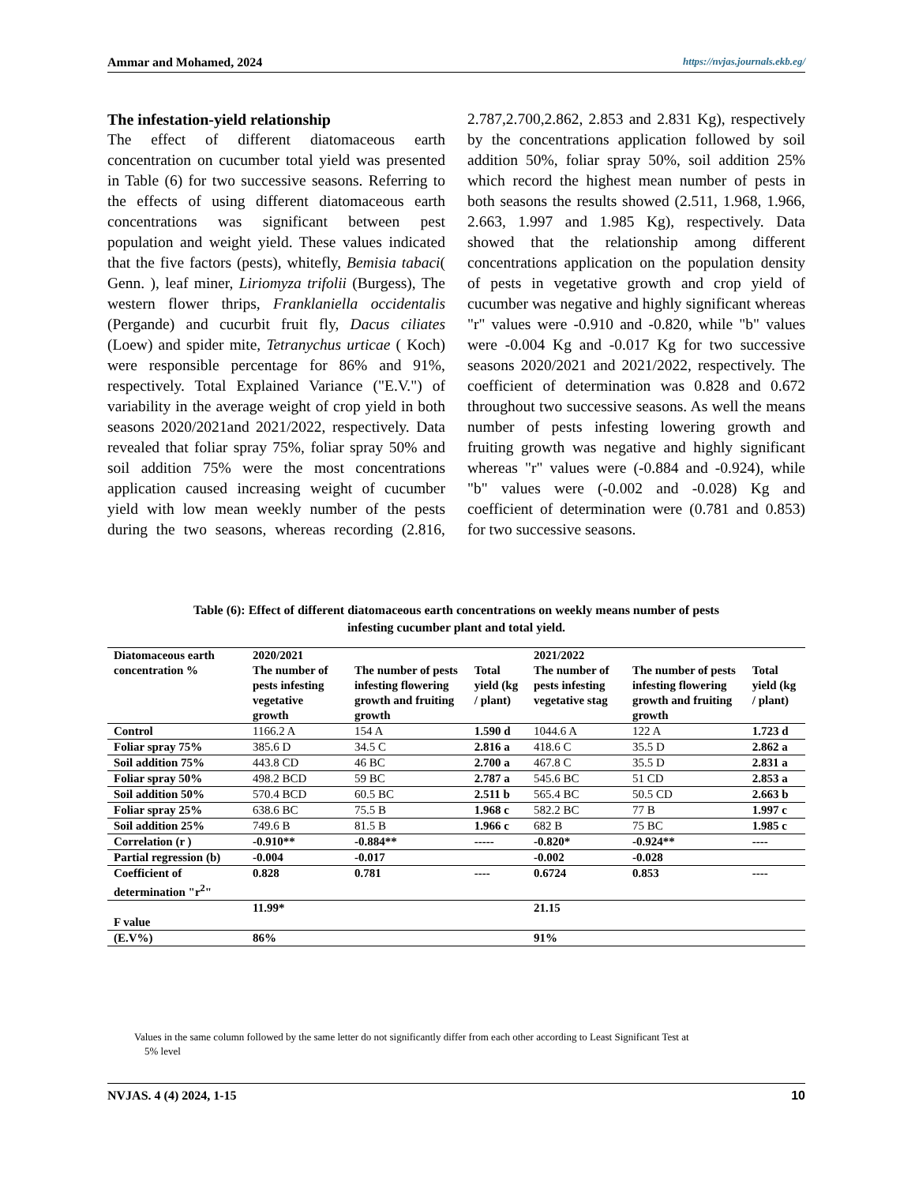Ammar and Mohamed, 2024 https://nvjas.journals.ekb.eg/
The infestation-yield relationship
The effect of different diatomaceous earth concentration on cucumber total yield was presented in Table (6) for two successive seasons. Referring to the effects of using different diatomaceous earth concentrations was significant between pest population and weight yield. These values indicated that the five factors (pests), whitefly, Bemisia tabaci( Genn. ), leaf miner, Liriomyza trifolii (Burgess), The western flower thrips, Franklaniella occidentalis (Pergande) and cucurbit fruit fly, Dacus ciliates (Loew) and spider mite, Tetranychus urticae ( Koch) were responsible percentage for 86% and 91%, respectively. Total Explained Variance ("E.V.") of variability in the average weight of crop yield in both seasons 2020/2021and 2021/2022, respectively. Data revealed that foliar spray 75%, foliar spray 50% and soil addition 75% were the most concentrations application caused increasing weight of cucumber yield with low mean weekly number of the pests during the two seasons, whereas recording (2.816, 2.787,2.700,2.862, 2.853 and 2.831 Kg), respectively by the concentrations application followed by soil addition 50%, foliar spray 50%, soil addition 25% which record the highest mean number of pests in both seasons the results showed (2.511, 1.968, 1.966, 2.663, 1.997 and 1.985 Kg), respectively. Data showed that the relationship among different concentrations application on the population density of pests in vegetative growth and crop yield of cucumber was negative and highly significant whereas "r" values were -0.910 and -0.820, while "b" values were -0.004 Kg and -0.017 Kg for two successive seasons 2020/2021 and 2021/2022, respectively. The coefficient of determination was 0.828 and 0.672 throughout two successive seasons. As well the means number of pests infesting lowering growth and fruiting growth was negative and highly significant whereas "r" values were (-0.884 and -0.924), while "b" values were (-0.002 and -0.028) Kg and coefficient of determination were (0.781 and 0.853) for two successive seasons.
Table (6): Effect of different diatomaceous earth concentrations on weekly means number of pests
infesting cucumber plant and total yield.
| Diatomaceous earth concentration % | 2020/2021 | | | 2021/2022 | | |
| --- | --- | --- | --- | --- | --- | --- |
| | The number of pests infesting vegetative growth | The number of pests infesting flowering growth and fruiting growth | Total yield (kg / plant) | The number of pests infesting vegetative stag | The number of pests infesting flowering growth and fruiting growth | Total yield (kg / plant) |
| Control | 1166.2 A | 154 A | 1.590 d | 1044.6 A | 122 A | 1.723 d |
| Foliar spray 75% | 385.6 D | 34.5 C | 2.816 a | 418.6 C | 35.5 D | 2.862 a |
| Soil addition 75% | 443.8 CD | 46 BC | 2.700 a | 467.8 C | 35.5 D | 2.831 a |
| Foliar spray 50% | 498.2 BCD | 59 BC | 2.787 a | 545.6 BC | 51 CD | 2.853 a |
| Soil addition 50% | 570.4 BCD | 60.5 BC | 2.511 b | 565.4 BC | 50.5 CD | 2.663 b |
| Foliar spray 25% | 638.6 BC | 75.5 B | 1.968 c | 582.2 BC | 77 B | 1.997 c |
| Soil addition 25% | 749.6 B | 81.5 B | 1.966 c | 682 B | 75 BC | 1.985 c |
| Correlation (r ) | -0.910** | -0.884** | ----- | -0.820* | -0.924** | ---- |
| Partial regression (b) | -0.004 | -0.017 | | -0.002 | -0.028 | |
| Coefficient of determination "r<sup>2</sup>" | 0.828 | 0.781 | ---- | 0.6724 | 0.853 | ---- |
| F value | 11.99* | | | 21.15 | | |
| (E.V%) | 86% | | | 91% | | |
Values in the same column followed by the same letter do not significantly differ from each other according to Least Significant Test at
5% level
NVJAS. 4 (4) 2024, 1-15 10